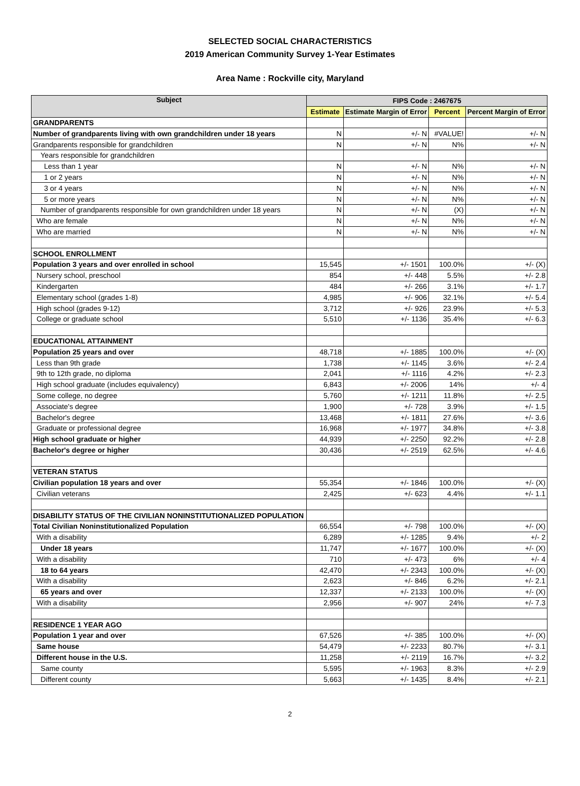SELECTED SOCIAL CHARACTERISTICS
2019 American Community Survey 1-Year Estimates
Area Name : Rockville city, Maryland
| Subject | FIPS Code : 2467675 | | | |
| --- | --- | --- | --- | --- |
| | Estimate | Estimate Margin of Error | Percent | Percent Margin of Error |
| GRANDPARENTS | | | | |
| Number of grandparents living with own grandchildren under 18 years | N | +/- N | #VALUE! | +/- N |
| Grandparents responsible for grandchildren | N | +/- N | N% | +/- N |
| Years responsible for grandchildren | | | | |
| Less than 1 year | N | +/- N | N% | +/- N |
| 1 or 2 years | N | +/- N | N% | +/- N |
| 3 or 4 years | N | +/- N | N% | +/- N |
| 5 or more years | N | +/- N | N% | +/- N |
| Number of grandparents responsible for own grandchildren under 18 years | N | +/- N | (X) | +/- N |
| Who are female | N | +/- N | N% | +/- N |
| Who are married | N | +/- N | N% | +/- N |
| SCHOOL ENROLLMENT | | | | |
| Population 3 years and over enrolled in school | 15,545 | +/- 1501 | 100.0% | +/- (X) |
| Nursery school, preschool | 854 | +/- 448 | 5.5% | +/- 2.8 |
| Kindergarten | 484 | +/- 266 | 3.1% | +/- 1.7 |
| Elementary school (grades 1-8) | 4,985 | +/- 906 | 32.1% | +/- 5.4 |
| High school (grades 9-12) | 3,712 | +/- 926 | 23.9% | +/- 5.3 |
| College or graduate school | 5,510 | +/- 1136 | 35.4% | +/- 6.3 |
| EDUCATIONAL ATTAINMENT | | | | |
| Population 25 years and over | 48,718 | +/- 1885 | 100.0% | +/- (X) |
| Less than 9th grade | 1,738 | +/- 1145 | 3.6% | +/- 2.4 |
| 9th to 12th grade, no diploma | 2,041 | +/- 1116 | 4.2% | +/- 2.3 |
| High school graduate (includes equivalency) | 6,843 | +/- 2006 | 14% | +/- 4 |
| Some college, no degree | 5,760 | +/- 1211 | 11.8% | +/- 2.5 |
| Associate's degree | 1,900 | +/- 728 | 3.9% | +/- 1.5 |
| Bachelor's degree | 13,468 | +/- 1811 | 27.6% | +/- 3.6 |
| Graduate or professional degree | 16,968 | +/- 1977 | 34.8% | +/- 3.8 |
| High school graduate or higher | 44,939 | +/- 2250 | 92.2% | +/- 2.8 |
| Bachelor's degree or higher | 30,436 | +/- 2519 | 62.5% | +/- 4.6 |
| VETERAN STATUS | | | | |
| Civilian population 18 years and over | 55,354 | +/- 1846 | 100.0% | +/- (X) |
| Civilian veterans | 2,425 | +/- 623 | 4.4% | +/- 1.1 |
| DISABILITY STATUS OF THE CIVILIAN NONINSTITUTIONALIZED POPULATION | | | | |
| Total Civilian Noninstitutionalized Population | 66,554 | +/- 798 | 100.0% | +/- (X) |
| With a disability | 6,289 | +/- 1285 | 9.4% | +/- 2 |
| Under 18 years | 11,747 | +/- 1677 | 100.0% | +/- (X) |
| With a disability | 710 | +/- 473 | 6% | +/- 4 |
| 18 to 64 years | 42,470 | +/- 2343 | 100.0% | +/- (X) |
| With a disability | 2,623 | +/- 846 | 6.2% | +/- 2.1 |
| 65 years and over | 12,337 | +/- 2133 | 100.0% | +/- (X) |
| With a disability | 2,956 | +/- 907 | 24% | +/- 7.3 |
| RESIDENCE 1 YEAR AGO | | | | |
| Population 1 year and over | 67,526 | +/- 385 | 100.0% | +/- (X) |
| Same house | 54,479 | +/- 2233 | 80.7% | +/- 3.1 |
| Different house in the U.S. | 11,258 | +/- 2119 | 16.7% | +/- 3.2 |
| Same county | 5,595 | +/- 1963 | 8.3% | +/- 2.9 |
| Different county | 5,663 | +/- 1435 | 8.4% | +/- 2.1 |
2